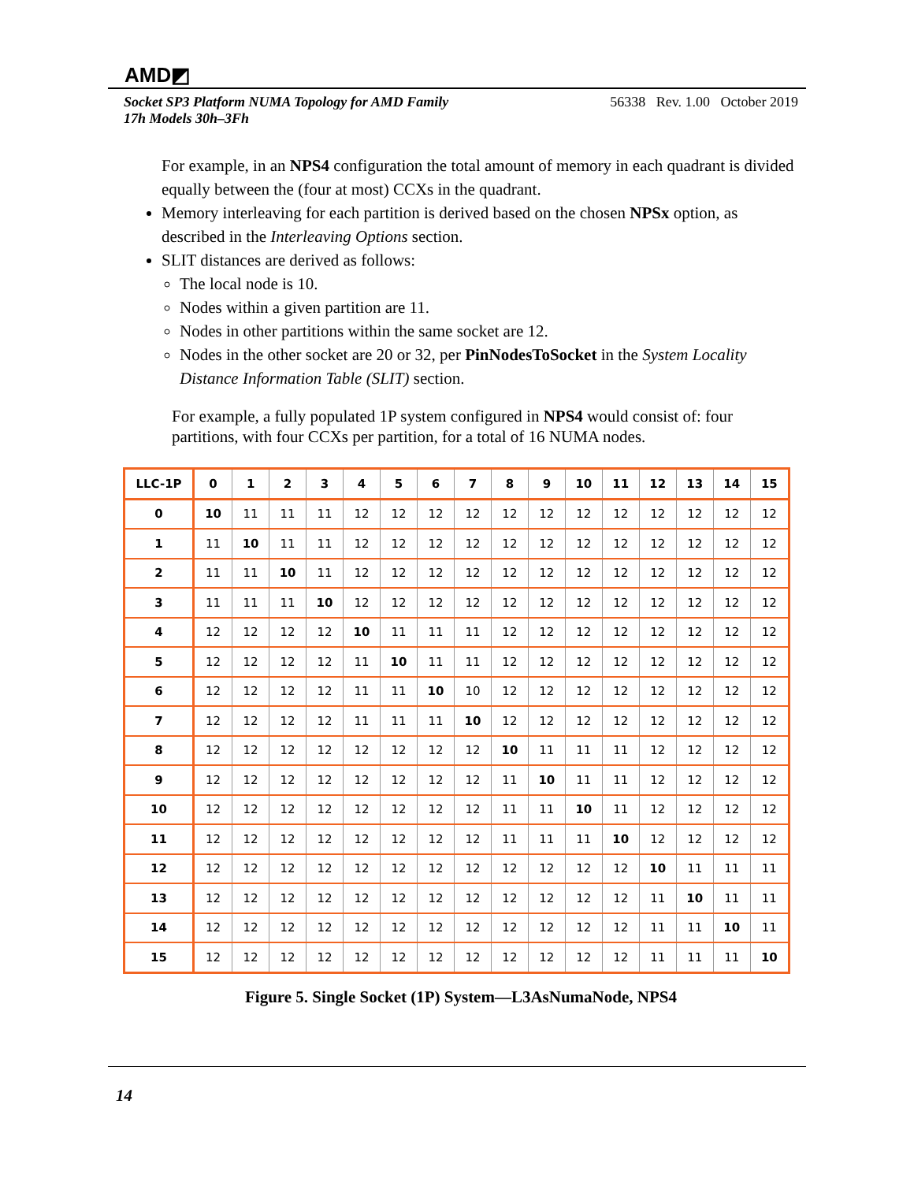AMD◩
Socket SP3 Platform NUMA Topology for AMD Family
17h Models 30h–3Fh
56338 Rev. 1.00 October 2019
For example, in an NPS4 configuration the total amount of memory in each quadrant is divided equally between the (four at most) CCXs in the quadrant.
Memory interleaving for each partition is derived based on the chosen NPSx option, as described in the Interleaving Options section.
SLIT distances are derived as follows:
The local node is 10.
Nodes within a given partition are 11.
Nodes in other partitions within the same socket are 12.
Nodes in the other socket are 20 or 32, per PinNodesToSocket in the System Locality Distance Information Table (SLIT) section.
For example, a fully populated 1P system configured in NPS4 would consist of: four partitions, with four CCXs per partition, for a total of 16 NUMA nodes.
| LLC-1P | 0 | 1 | 2 | 3 | 4 | 5 | 6 | 7 | 8 | 9 | 10 | 11 | 12 | 13 | 14 | 15 |
| --- | --- | --- | --- | --- | --- | --- | --- | --- | --- | --- | --- | --- | --- | --- | --- | --- |
| 0 | 10 | 11 | 11 | 11 | 12 | 12 | 12 | 12 | 12 | 12 | 12 | 12 | 12 | 12 | 12 | 12 |
| 1 | 11 | 10 | 11 | 11 | 12 | 12 | 12 | 12 | 12 | 12 | 12 | 12 | 12 | 12 | 12 | 12 |
| 2 | 11 | 11 | 10 | 11 | 12 | 12 | 12 | 12 | 12 | 12 | 12 | 12 | 12 | 12 | 12 | 12 |
| 3 | 11 | 11 | 11 | 10 | 12 | 12 | 12 | 12 | 12 | 12 | 12 | 12 | 12 | 12 | 12 | 12 |
| 4 | 12 | 12 | 12 | 12 | 10 | 11 | 11 | 11 | 12 | 12 | 12 | 12 | 12 | 12 | 12 | 12 |
| 5 | 12 | 12 | 12 | 12 | 11 | 10 | 11 | 11 | 12 | 12 | 12 | 12 | 12 | 12 | 12 | 12 |
| 6 | 12 | 12 | 12 | 12 | 11 | 11 | 10 | 10 | 12 | 12 | 12 | 12 | 12 | 12 | 12 | 12 |
| 7 | 12 | 12 | 12 | 12 | 11 | 11 | 11 | 10 | 12 | 12 | 12 | 12 | 12 | 12 | 12 | 12 |
| 8 | 12 | 12 | 12 | 12 | 12 | 12 | 12 | 12 | 10 | 11 | 11 | 11 | 12 | 12 | 12 | 12 |
| 9 | 12 | 12 | 12 | 12 | 12 | 12 | 12 | 12 | 11 | 10 | 11 | 11 | 12 | 12 | 12 | 12 |
| 10 | 12 | 12 | 12 | 12 | 12 | 12 | 12 | 12 | 11 | 11 | 10 | 11 | 12 | 12 | 12 | 12 |
| 11 | 12 | 12 | 12 | 12 | 12 | 12 | 12 | 12 | 11 | 11 | 11 | 10 | 12 | 12 | 12 | 12 |
| 12 | 12 | 12 | 12 | 12 | 12 | 12 | 12 | 12 | 12 | 12 | 12 | 12 | 10 | 11 | 11 | 11 |
| 13 | 12 | 12 | 12 | 12 | 12 | 12 | 12 | 12 | 12 | 12 | 12 | 12 | 11 | 10 | 11 | 11 |
| 14 | 12 | 12 | 12 | 12 | 12 | 12 | 12 | 12 | 12 | 12 | 12 | 12 | 11 | 11 | 10 | 11 |
| 15 | 12 | 12 | 12 | 12 | 12 | 12 | 12 | 12 | 12 | 12 | 12 | 12 | 11 | 11 | 11 | 10 |
Figure 5. Single Socket (1P) System—L3AsNumaNode, NPS4
14